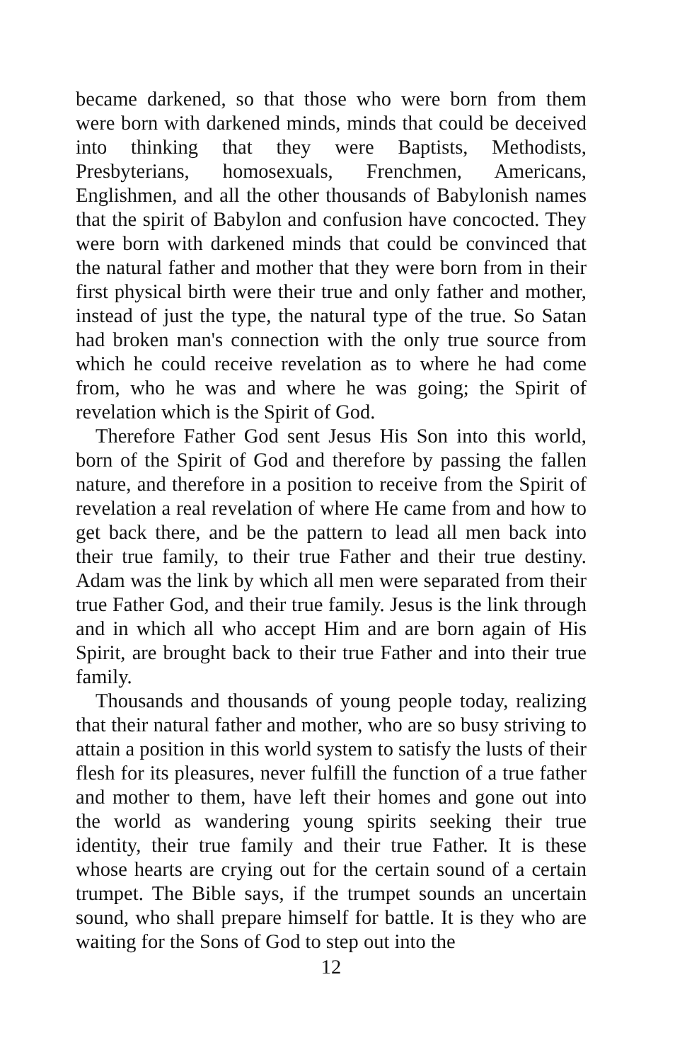became darkened, so that those who were born from them were born with darkened minds, minds that could be deceived into thinking that they were Baptists, Methodists, Presbyterians, homosexuals, Frenchmen, Americans, Englishmen, and all the other thousands of Babylonish names that the spirit of Babylon and confusion have concocted. They were born with darkened minds that could be convinced that the natural father and mother that they were born from in their first physical birth were their true and only father and mother, instead of just the type, the natural type of the true. So Satan had broken man's connection with the only true source from which he could receive revelation as to where he had come from, who he was and where he was going; the Spirit of revelation which is the Spirit of God.
Therefore Father God sent Jesus His Son into this world, born of the Spirit of God and therefore by passing the fallen nature, and therefore in a position to receive from the Spirit of revelation a real revelation of where He came from and how to get back there, and be the pattern to lead all men back into their true family, to their true Father and their true destiny. Adam was the link by which all men were separated from their true Father God, and their true family. Jesus is the link through and in which all who accept Him and are born again of His Spirit, are brought back to their true Father and into their true family.
Thousands and thousands of young people today, realizing that their natural father and mother, who are so busy striving to attain a position in this world system to satisfy the lusts of their flesh for its pleasures, never fulfill the function of a true father and mother to them, have left their homes and gone out into the world as wandering young spirits seeking their true identity, their true family and their true Father. It is these whose hearts are crying out for the certain sound of a certain trumpet. The Bible says, if the trumpet sounds an uncertain sound, who shall prepare himself for battle. It is they who are waiting for the Sons of God to step out into the
12